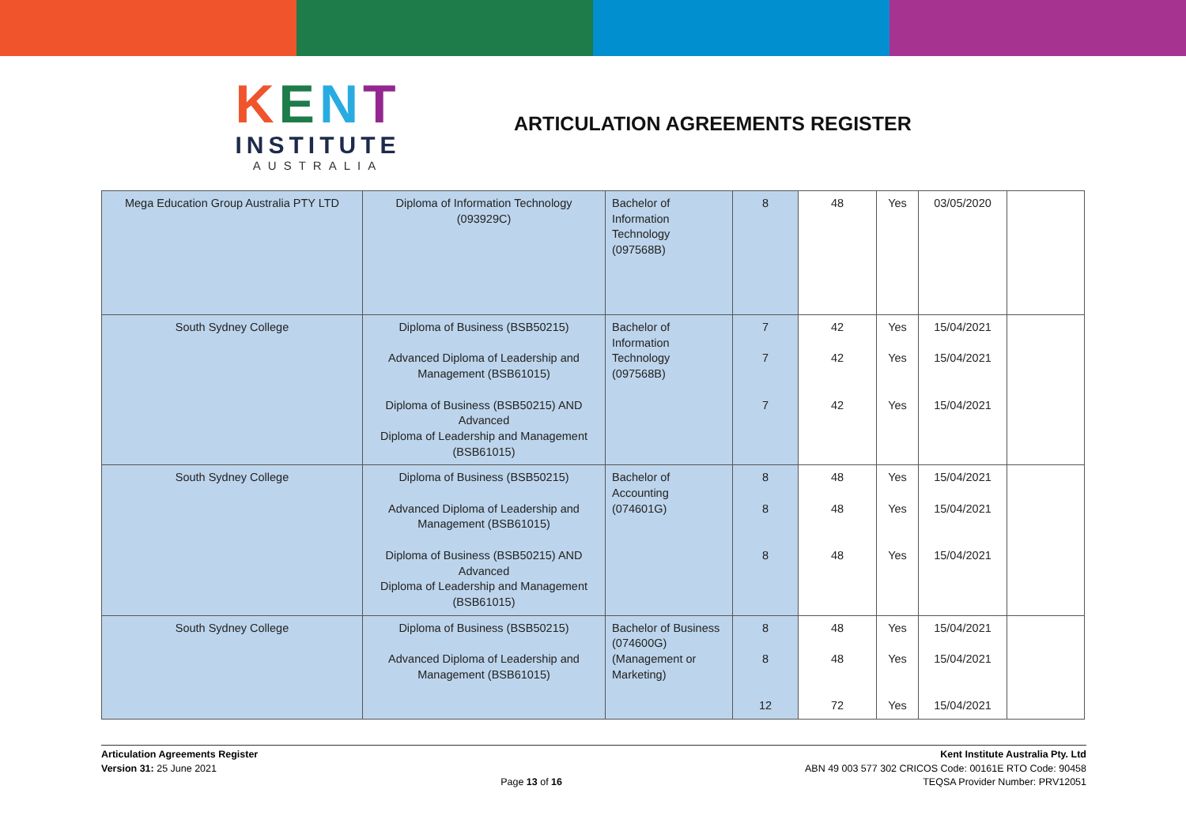KENT
INSTITUTE
AUSTRALIA
ARTICULATION AGREEMENTS REGISTER
| Mega Education Group Australia PTY LTD | Diploma of Information Technology (093929C) | Bachelor of Information Technology (097568B) | 8 | 48 | Yes | 03/05/2020 | |
| South Sydney College | Diploma of Business (BSB50215) Advanced Diploma of Leadership and Management (BSB61015) Diploma of Business (BSB50215) AND Advanced Diploma of Leadership and Management (BSB61015) | Bachelor of Information Technology (097568B) | 7 7 7 | 42 42 42 | Yes Yes Yes | 15/04/2021 15/04/2021 15/04/2021 | |
| South Sydney College | Diploma of Business (BSB50215) Advanced Diploma of Leadership and Management (BSB61015) Diploma of Business (BSB50215) AND Advanced Diploma of Leadership and Management (BSB61015) | Bachelor of Accounting (074601G) | 8 8 8 | 48 48 48 | Yes Yes Yes | 15/04/2021 15/04/2021 15/04/2021 | |
| South Sydney College | Diploma of Business (BSB50215) Advanced Diploma of Leadership and Management (BSB61015) | Bachelor of Business (074600G) (Management or Marketing) | 8 8 12 | 48 48 72 | Yes Yes Yes | 15/04/2021 15/04/2021 15/04/2021 | |
Articulation Agreements Register
Version 31: 25 June 2021
Page 13 of 16 Kent Institute Australia Pty. Ltd
ABN 49 003 577 302 CRICOS Code: 00161E RTO Code: 90458
TEQSA Provider Number: PRV12051